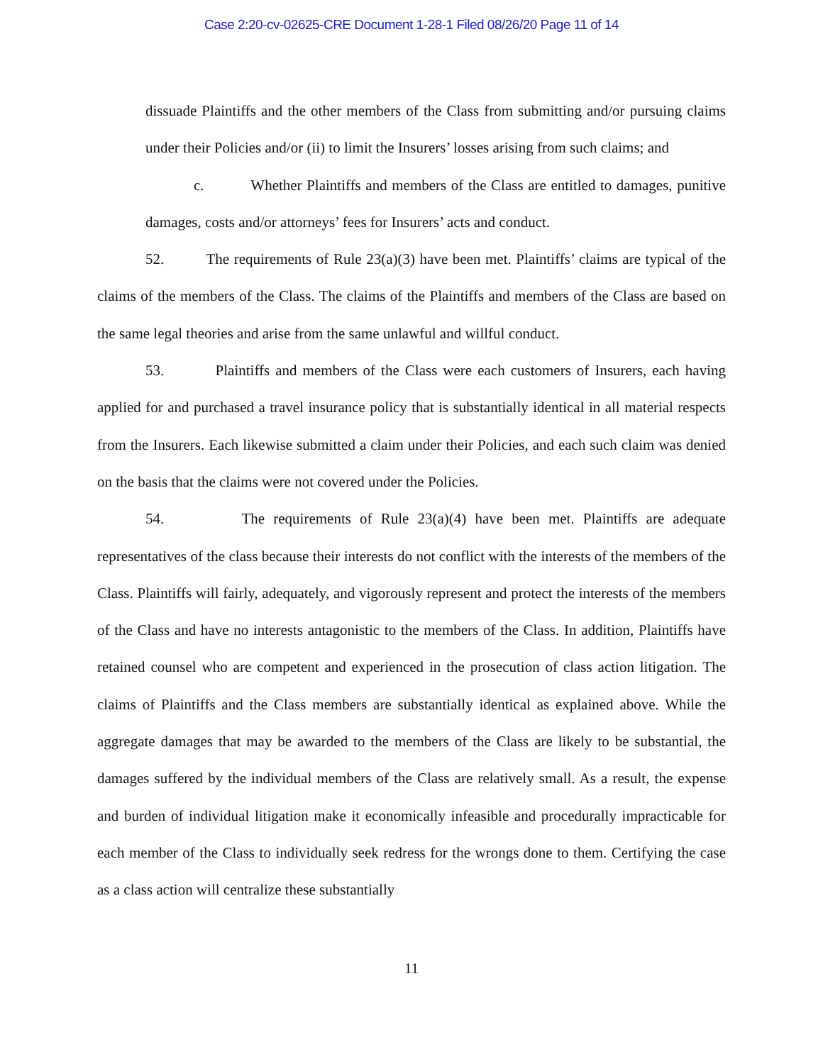Case 2:20-cv-02625-CRE Document 1-28-1 Filed 08/26/20 Page 11 of 14
dissuade Plaintiffs and the other members of the Class from submitting and/or pursuing claims under their Policies and/or (ii) to limit the Insurers’ losses arising from such claims; and
c. Whether Plaintiffs and members of the Class are entitled to damages, punitive damages, costs and/or attorneys’ fees for Insurers’ acts and conduct.
52. The requirements of Rule 23(a)(3) have been met. Plaintiffs’ claims are typical of the claims of the members of the Class. The claims of the Plaintiffs and members of the Class are based on the same legal theories and arise from the same unlawful and willful conduct.
53. Plaintiffs and members of the Class were each customers of Insurers, each having applied for and purchased a travel insurance policy that is substantially identical in all material respects from the Insurers. Each likewise submitted a claim under their Policies, and each such claim was denied on the basis that the claims were not covered under the Policies.
54. The requirements of Rule 23(a)(4) have been met. Plaintiffs are adequate representatives of the class because their interests do not conflict with the interests of the members of the Class. Plaintiffs will fairly, adequately, and vigorously represent and protect the interests of the members of the Class and have no interests antagonistic to the members of the Class. In addition, Plaintiffs have retained counsel who are competent and experienced in the prosecution of class action litigation. The claims of Plaintiffs and the Class members are substantially identical as explained above. While the aggregate damages that may be awarded to the members of the Class are likely to be substantial, the damages suffered by the individual members of the Class are relatively small. As a result, the expense and burden of individual litigation make it economically infeasible and procedurally impracticable for each member of the Class to individually seek redress for the wrongs done to them. Certifying the case as a class action will centralize these substantially
11